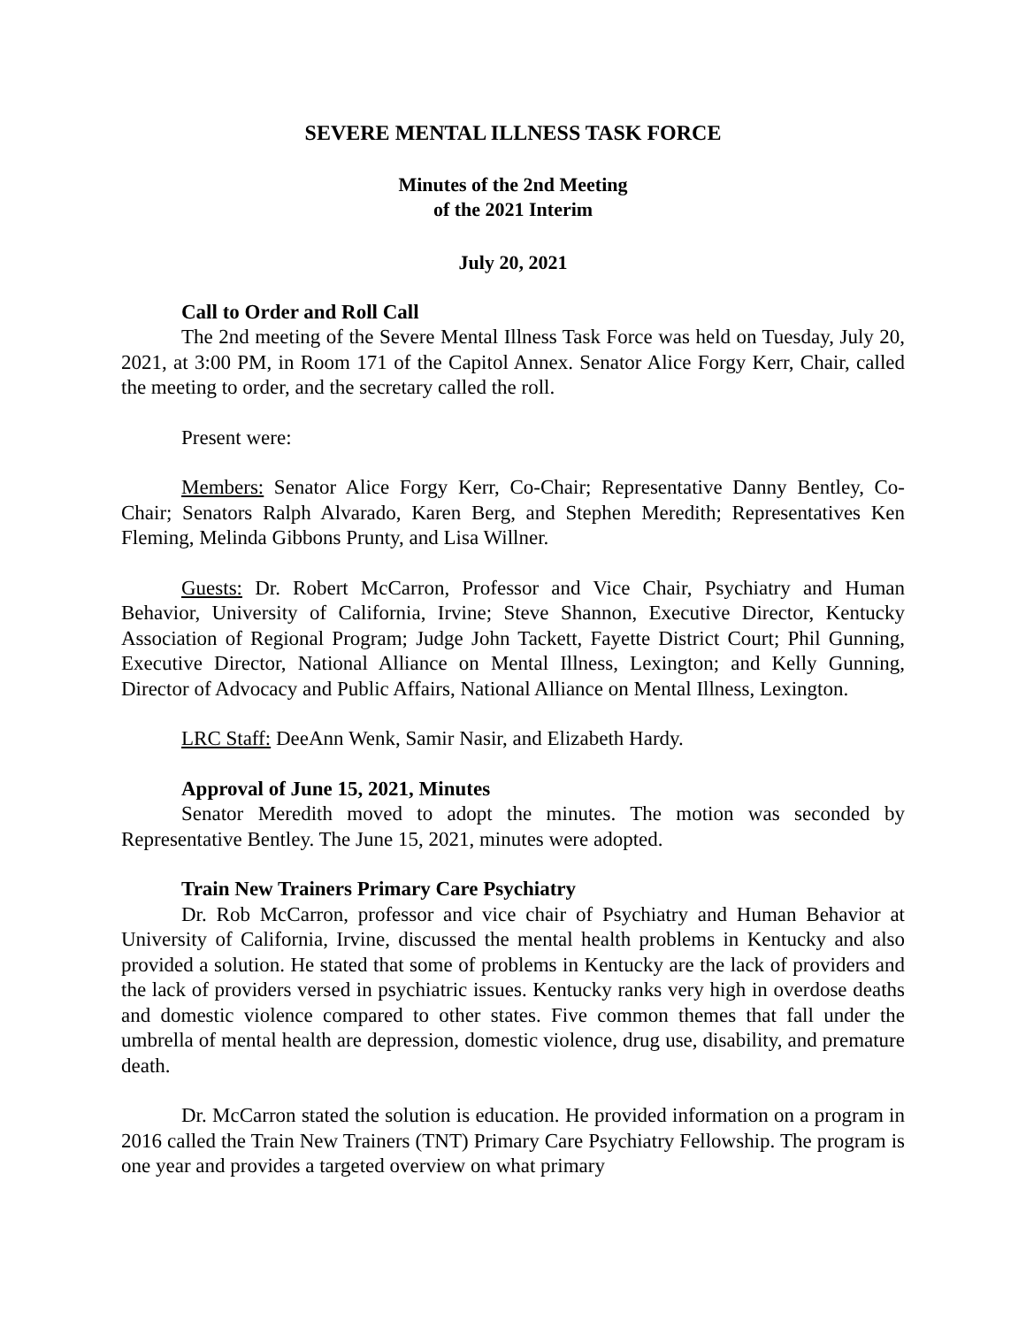SEVERE MENTAL ILLNESS TASK FORCE
Minutes of the 2nd Meeting
of the 2021 Interim
July 20, 2021
Call to Order and Roll Call
The 2nd meeting of the Severe Mental Illness Task Force was held on Tuesday, July 20, 2021, at 3:00 PM, in Room 171 of the Capitol Annex. Senator Alice Forgy Kerr, Chair, called the meeting to order, and the secretary called the roll.
Present were:
Members: Senator Alice Forgy Kerr, Co-Chair; Representative Danny Bentley, Co-Chair; Senators Ralph Alvarado, Karen Berg, and Stephen Meredith; Representatives Ken Fleming, Melinda Gibbons Prunty, and Lisa Willner.
Guests: Dr. Robert McCarron, Professor and Vice Chair, Psychiatry and Human Behavior, University of California, Irvine; Steve Shannon, Executive Director, Kentucky Association of Regional Program; Judge John Tackett, Fayette District Court; Phil Gunning, Executive Director, National Alliance on Mental Illness, Lexington; and Kelly Gunning, Director of Advocacy and Public Affairs, National Alliance on Mental Illness, Lexington.
LRC Staff: DeeAnn Wenk, Samir Nasir, and Elizabeth Hardy.
Approval of June 15, 2021, Minutes
Senator Meredith moved to adopt the minutes. The motion was seconded by Representative Bentley. The June 15, 2021, minutes were adopted.
Train New Trainers Primary Care Psychiatry
Dr. Rob McCarron, professor and vice chair of Psychiatry and Human Behavior at University of California, Irvine, discussed the mental health problems in Kentucky and also provided a solution. He stated that some of problems in Kentucky are the lack of providers and the lack of providers versed in psychiatric issues. Kentucky ranks very high in overdose deaths and domestic violence compared to other states. Five common themes that fall under the umbrella of mental health are depression, domestic violence, drug use, disability, and premature death.
Dr. McCarron stated the solution is education. He provided information on a program in 2016 called the Train New Trainers (TNT) Primary Care Psychiatry Fellowship. The program is one year and provides a targeted overview on what primary